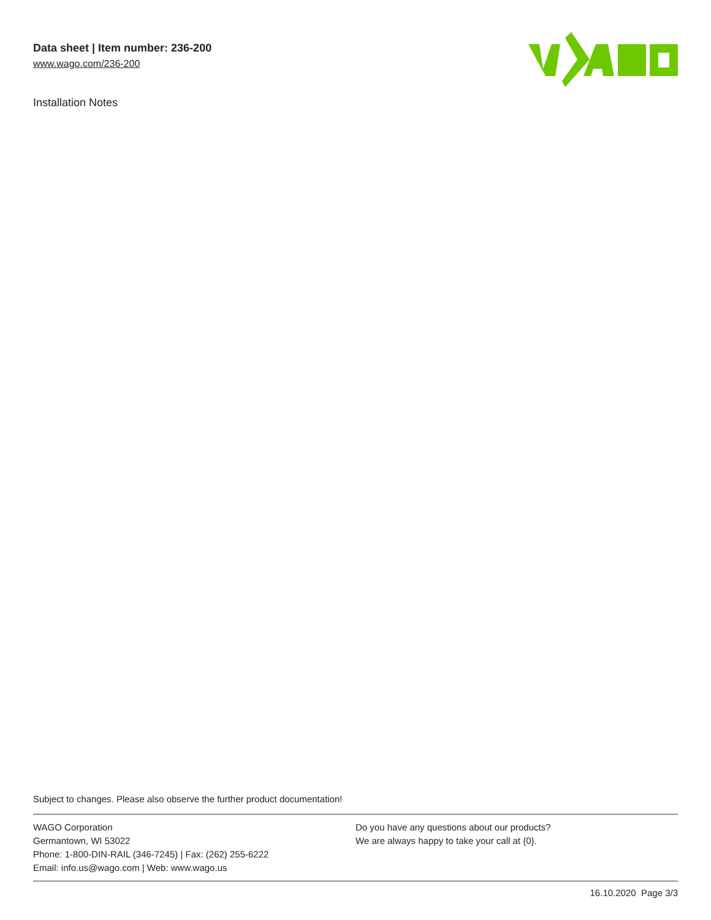Data sheet | Item number: 236-200
www.wago.com/236-200
Installation Notes
Subject to changes. Please also observe the further product documentation!
WAGO Corporation
Germantown, WI 53022
Phone: 1-800-DIN-RAIL (346-7245) | Fax: (262) 255-6222
Email: info.us@wago.com | Web: www.wago.us
Do you have any questions about our products?
We are always happy to take your call at {0}.
16.10.2020 Page 3/3